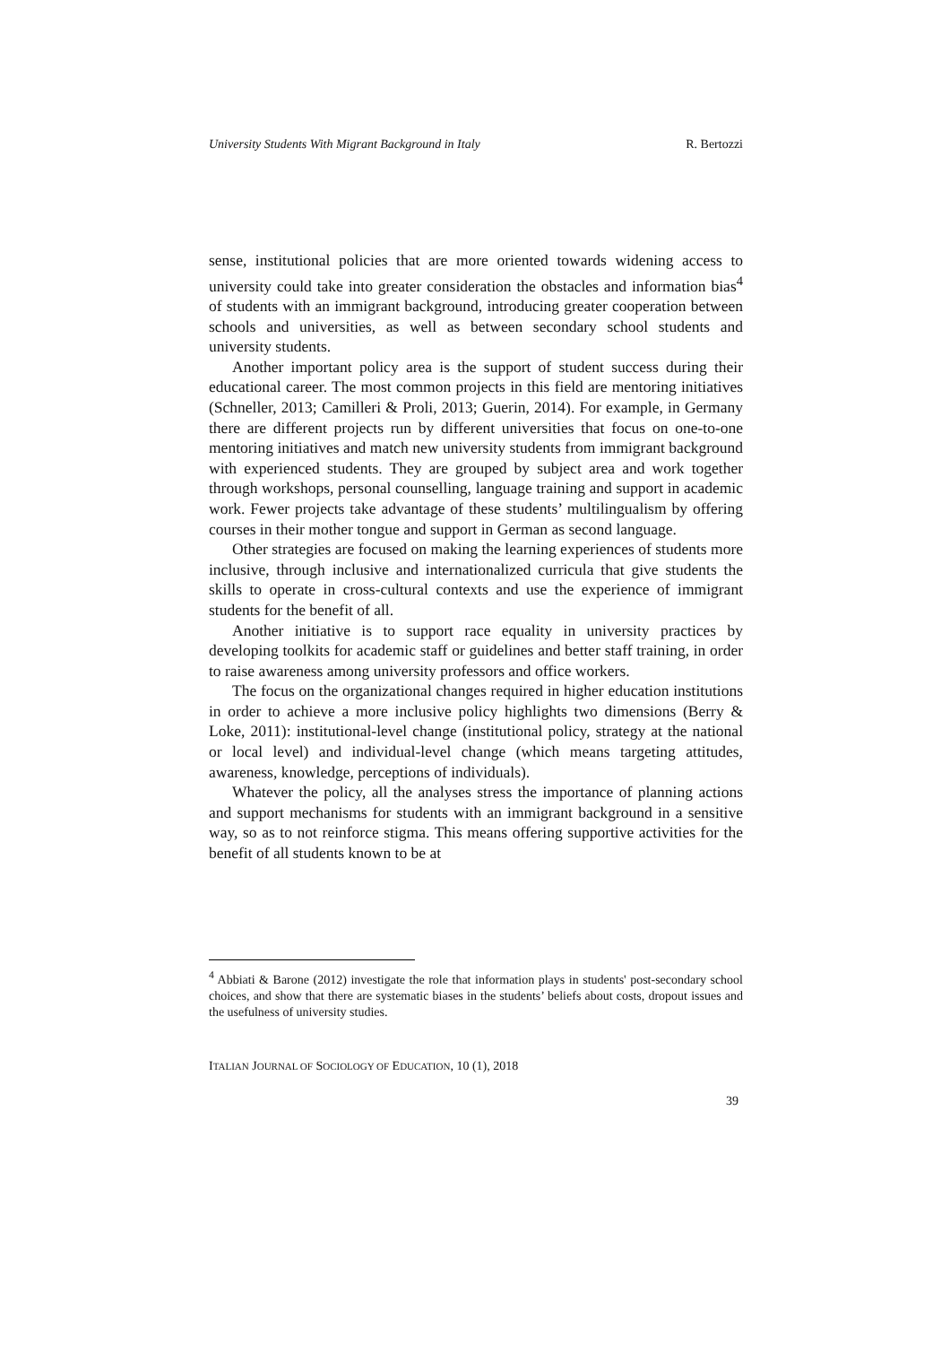University Students With Migrant Background in Italy R. Bertozzi
sense, institutional policies that are more oriented towards widening access to university could take into greater consideration the obstacles and information bias<sup>4</sup> of students with an immigrant background, introducing greater cooperation between schools and universities, as well as between secondary school students and university students.
Another important policy area is the support of student success during their educational career. The most common projects in this field are mentoring initiatives (Schneller, 2013; Camilleri & Proli, 2013; Guerin, 2014). For example, in Germany there are different projects run by different universities that focus on one-to-one mentoring initiatives and match new university students from immigrant background with experienced students. They are grouped by subject area and work together through workshops, personal counselling, language training and support in academic work. Fewer projects take advantage of these students’ multilingualism by offering courses in their mother tongue and support in German as second language.
Other strategies are focused on making the learning experiences of students more inclusive, through inclusive and internationalized curricula that give students the skills to operate in cross-cultural contexts and use the experience of immigrant students for the benefit of all.
Another initiative is to support race equality in university practices by developing toolkits for academic staff or guidelines and better staff training, in order to raise awareness among university professors and office workers.
The focus on the organizational changes required in higher education institutions in order to achieve a more inclusive policy highlights two dimensions (Berry & Loke, 2011): institutional-level change (institutional policy, strategy at the national or local level) and individual-level change (which means targeting attitudes, awareness, knowledge, perceptions of individuals).
Whatever the policy, all the analyses stress the importance of planning actions and support mechanisms for students with an immigrant background in a sensitive way, so as to not reinforce stigma. This means offering supportive activities for the benefit of all students known to be at
<sup>4</sup> Abbiati & Barone (2012) investigate the role that information plays in students' post-secondary school choices, and show that there are systematic biases in the students’ beliefs about costs, dropout issues and the usefulness of university studies.
ITALIAN JOURNAL OF SOCIOLOGY OF EDUCATION, 10 (1), 2018
39